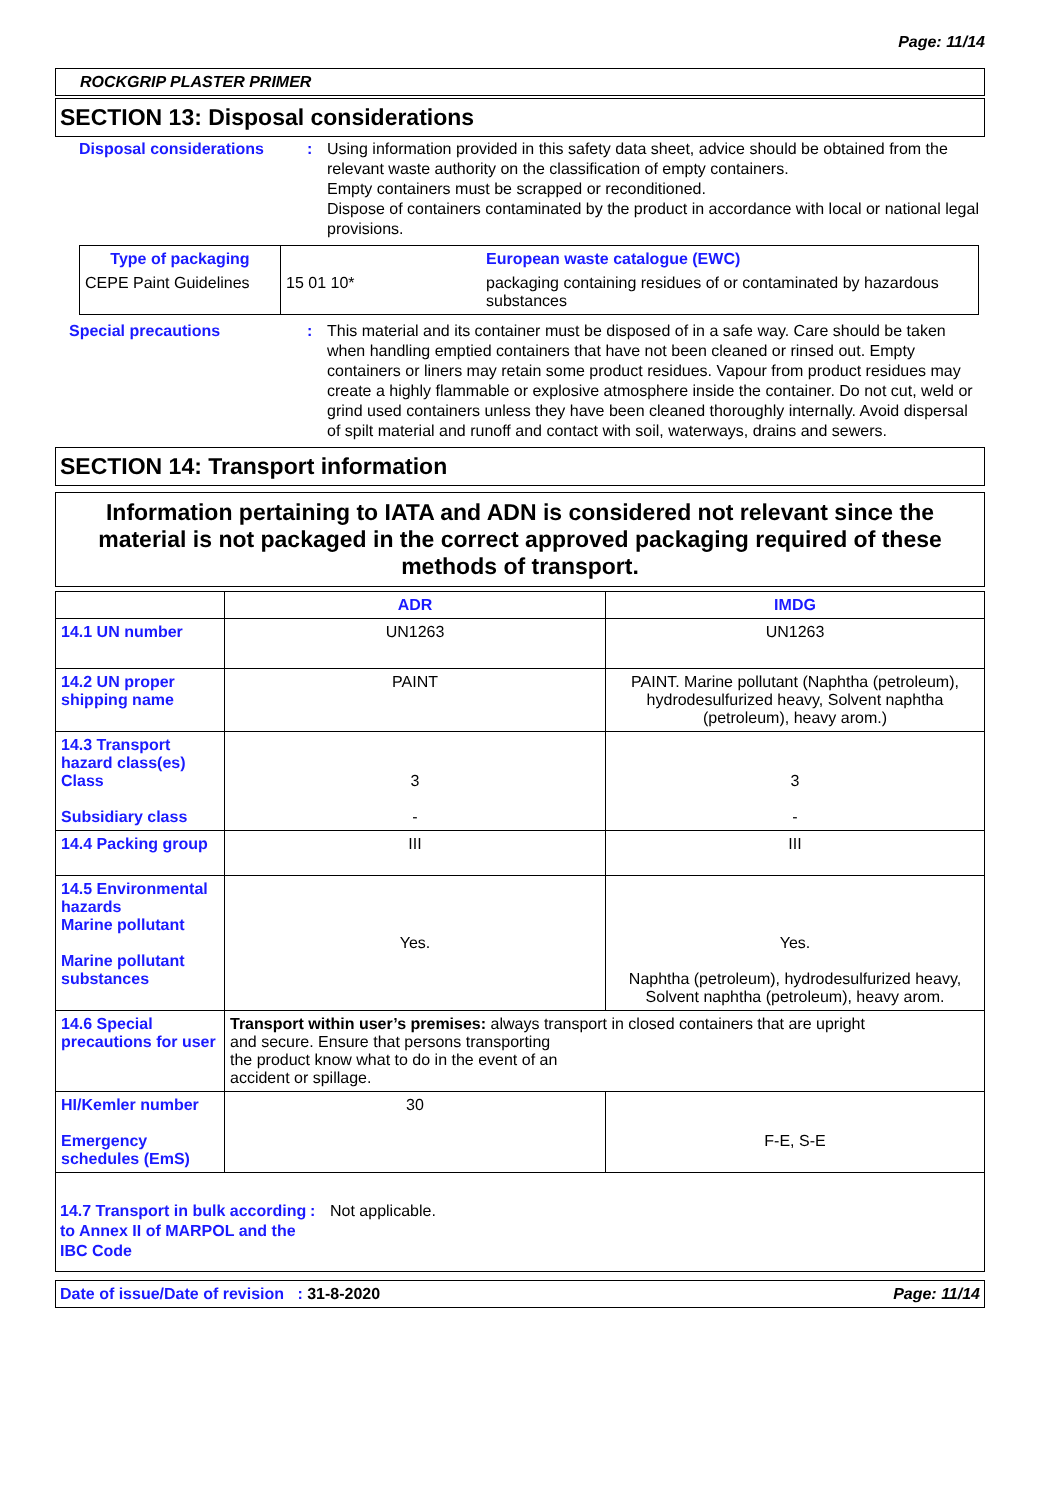Page: 11/14
ROCKGRIP PLASTER PRIMER
SECTION 13: Disposal considerations
Disposal considerations : Using information provided in this safety data sheet, advice should be obtained from the relevant waste authority on the classification of empty containers.
Empty containers must be scrapped or reconditioned.
Dispose of containers contaminated by the product in accordance with local or national legal provisions.
| Type of packaging CEPE Paint Guidelines | 15 01 10* | European waste catalogue (EWC) packaging containing residues of or contaminated by hazardous substances |
Special precautions : This material and its container must be disposed of in a safe way. Care should be taken when handling emptied containers that have not been cleaned or rinsed out. Empty containers or liners may retain some product residues. Vapour from product residues may create a highly flammable or explosive atmosphere inside the container. Do not cut, weld or grind used containers unless they have been cleaned thoroughly internally. Avoid dispersal of spilt material and runoff and contact with soil, waterways, drains and sewers.
SECTION 14: Transport information
Information pertaining to IATA and ADN is considered not relevant since the material is not packaged in the correct approved packaging required of these methods of transport.
| | ADR | IMDG |
| --- | --- | --- |
| 14.1 UN number | UN1263 | UN1263 |
| 14.2 UN proper shipping name | PAINT | PAINT. Marine pollutant (Naphtha (petroleum), hydrodesulfurized heavy, Solvent naphtha (petroleum), heavy arom.) |
| 14.3 Transport hazard class(es) Class Subsidiary class | 3 - | 3 - |
| 14.4 Packing group | III | III |
| 14.5 Environmental hazards Marine pollutant Marine pollutant substances | Yes. | Yes. Naphtha (petroleum), hydrodesulfurized heavy, Solvent naphtha (petroleum), heavy arom. |
| 14.6 Special precautions for user | Transport within user’s premises: always transport in closed containers that are upright and secure. Ensure that persons transporting the product know what to do in the event of an accident or spillage. | |
| HI/Kemler number Emergency schedules (EmS) | 30 | F-E, S-E |
14.7 Transport in bulk according to Annex II of MARPOL and the IBC Code
: Not applicable.
Date of issue/Date of revision : 31-8-2020 Page: 11/14